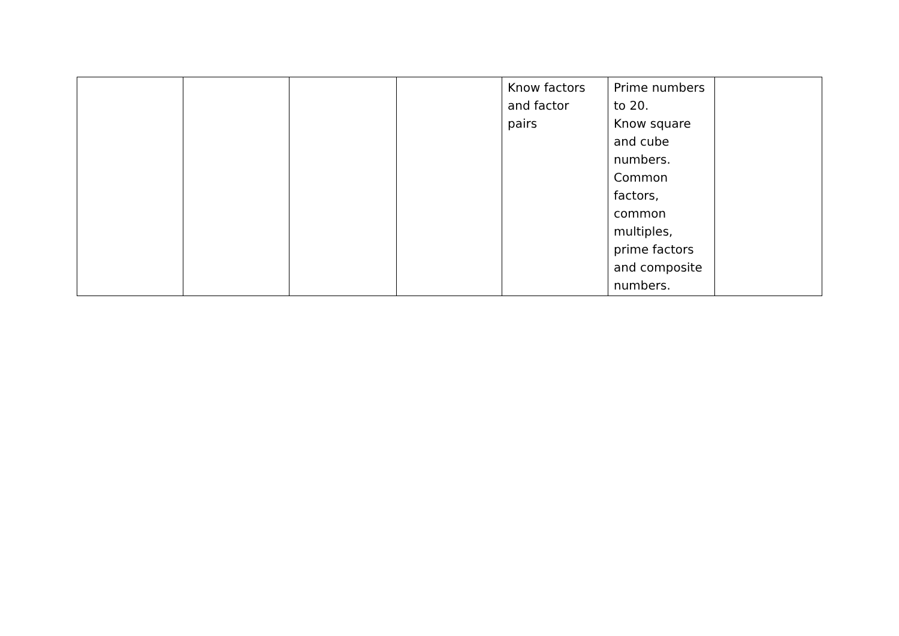| | | | | Know factors and factor pairs | Prime numbers to 20. Know square and cube numbers. Common factors, common multiples, prime factors and composite numbers. | |